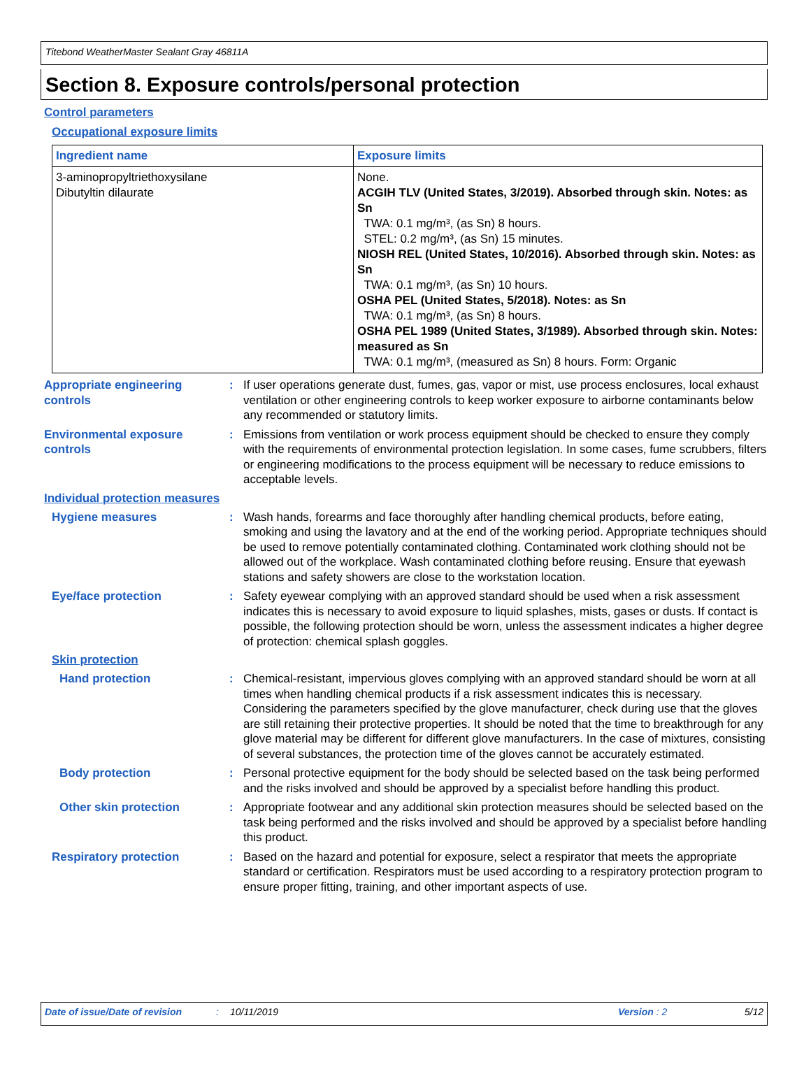Titebond WeatherMaster Sealant Gray 46811A
Section 8. Exposure controls/personal protection
Control parameters
Occupational exposure limits
| Ingredient name | Exposure limits |
| --- | --- |
| 3-aminopropyltriethoxysilane Dibutyltin dilaurate | None. ACGIH TLV (United States, 3/2019). Absorbed through skin. Notes: as Sn TWA: 0.1 mg/m³, (as Sn) 8 hours. STEL: 0.2 mg/m³, (as Sn) 15 minutes. NIOSH REL (United States, 10/2016). Absorbed through skin. Notes: as Sn TWA: 0.1 mg/m³, (as Sn) 10 hours. OSHA PEL (United States, 5/2018). Notes: as Sn TWA: 0.1 mg/m³, (as Sn) 8 hours. OSHA PEL 1989 (United States, 3/1989). Absorbed through skin. Notes: measured as Sn TWA: 0.1 mg/m³, (measured as Sn) 8 hours. Form: Organic |
Appropriate engineering controls
: If user operations generate dust, fumes, gas, vapor or mist, use process enclosures, local exhaust ventilation or other engineering controls to keep worker exposure to airborne contaminants below any recommended or statutory limits.
Environmental exposure controls
: Emissions from ventilation or work process equipment should be checked to ensure they comply with the requirements of environmental protection legislation. In some cases, fume scrubbers, filters or engineering modifications to the process equipment will be necessary to reduce emissions to acceptable levels.
Individual protection measures
Hygiene measures : Wash hands, forearms and face thoroughly after handling chemical products, before eating, smoking and using the lavatory and at the end of the working period. Appropriate techniques should be used to remove potentially contaminated clothing. Contaminated work clothing should not be allowed out of the workplace. Wash contaminated clothing before reusing. Ensure that eyewash stations and safety showers are close to the workstation location.
Eye/face protection : Safety eyewear complying with an approved standard should be used when a risk assessment indicates this is necessary to avoid exposure to liquid splashes, mists, gases or dusts. If contact is possible, the following protection should be worn, unless the assessment indicates a higher degree of protection: chemical splash goggles.
Skin protection
Hand protection : Chemical-resistant, impervious gloves complying with an approved standard should be worn at all times when handling chemical products if a risk assessment indicates this is necessary. Considering the parameters specified by the glove manufacturer, check during use that the gloves are still retaining their protective properties. It should be noted that the time to breakthrough for any glove material may be different for different glove manufacturers. In the case of mixtures, consisting of several substances, the protection time of the gloves cannot be accurately estimated.
Body protection : Personal protective equipment for the body should be selected based on the task being performed and the risks involved and should be approved by a specialist before handling this product.
Other skin protection : Appropriate footwear and any additional skin protection measures should be selected based on the task being performed and the risks involved and should be approved by a specialist before handling this product.
Respiratory protection : Based on the hazard and potential for exposure, select a respirator that meets the appropriate standard or certification. Respirators must be used according to a respiratory protection program to ensure proper fitting, training, and other important aspects of use.
Date of issue/Date of revision: 10/11/2019 Version : 2 5/12